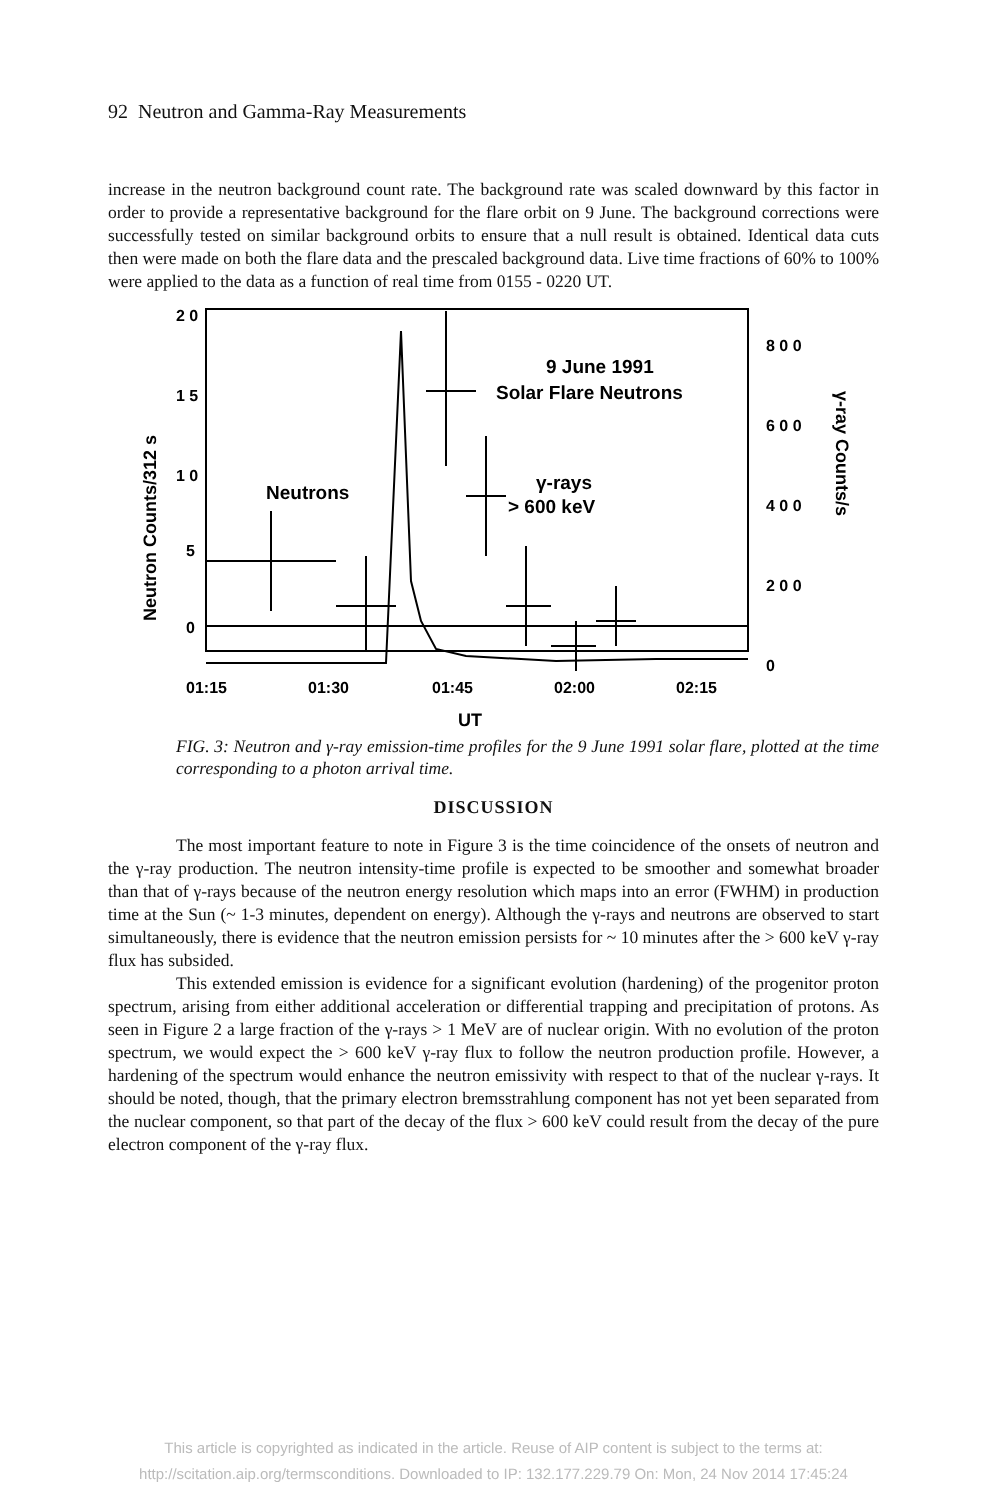92 Neutron and Gamma-Ray Measurements
increase in the neutron background count rate. The background rate was scaled downward by this factor in order to provide a representative background for the flare orbit on 9 June. The background corrections were successfully tested on similar background orbits to ensure that a null result is obtained. Identical data cuts then were made on both the flare data and the prescaled background data. Live time fractions of 60% to 100% were applied to the data as a function of real time from 0155 - 0220 UT.
2 0
1 5
1 0
5
0
8 0 0
6 0 0
4 0 0
2 0 0
0
01:15
01:30
01:45
02:00
02:15
UT
Neutron Counts/312 s
γ-ray Counts/s
9 June 1991
Solar Flare Neutrons
Neutrons
γ-rays
> 600 keV
FIG. 3: Neutron and γ-ray emission-time profiles for the 9 June 1991 solar flare, plotted at the time corresponding to a photon arrival time.
DISCUSSION
The most important feature to note in Figure 3 is the time coincidence of the onsets of neutron and the γ-ray production. The neutron intensity-time profile is expected to be smoother and somewhat broader than that of γ-rays because of the neutron energy resolution which maps into an error (FWHM) in production time at the Sun (~ 1-3 minutes, dependent on energy). Although the γ-rays and neutrons are observed to start simultaneously, there is evidence that the neutron emission persists for ~ 10 minutes after the > 600 keV γ-ray flux has subsided.
This extended emission is evidence for a significant evolution (hardening) of the progenitor proton spectrum, arising from either additional acceleration or differential trapping and precipitation of protons. As seen in Figure 2 a large fraction of the γ-rays > 1 MeV are of nuclear origin. With no evolution of the proton spectrum, we would expect the > 600 keV γ-ray flux to follow the neutron production profile. However, a hardening of the spectrum would enhance the neutron emissivity with respect to that of the nuclear γ-rays. It should be noted, though, that the primary electron bremsstrahlung component has not yet been separated from the nuclear component, so that part of the decay of the flux > 600 keV could result from the decay of the pure electron component of the γ-ray flux.
This article is copyrighted as indicated in the article. Reuse of AIP content is subject to the terms at:
http://scitation.aip.org/termsconditions. Downloaded to IP: 132.177.229.79 On: Mon, 24 Nov 2014 17:45:24